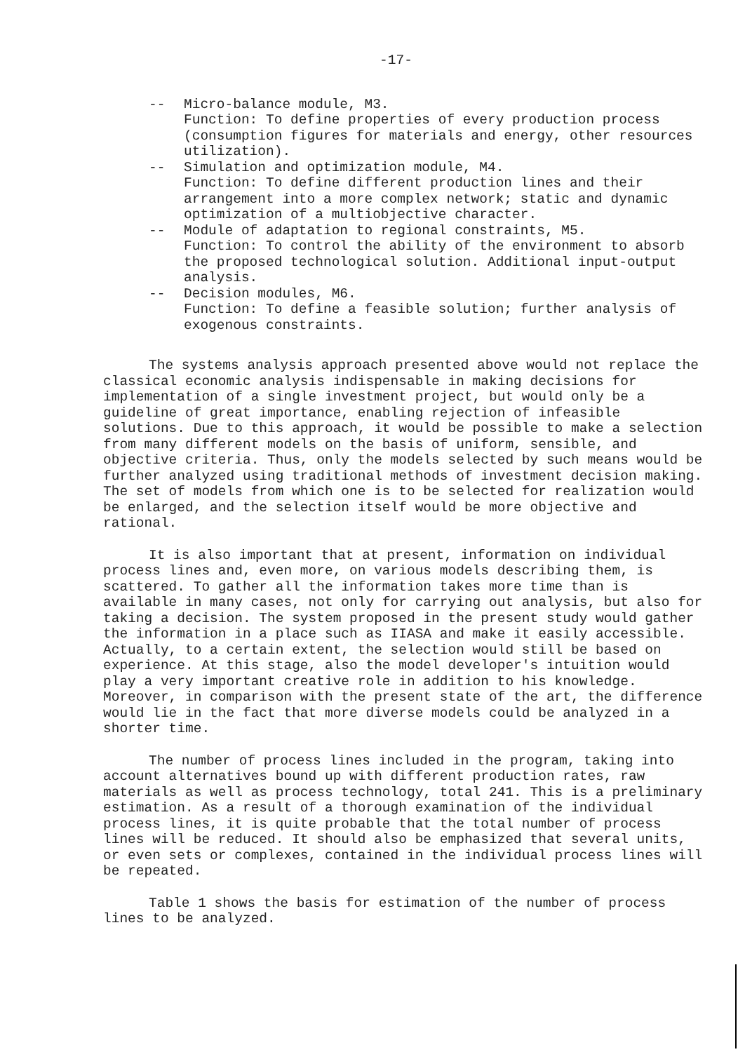-17-
-- Micro-balance module, M3.
Function: To define properties of every production process (consumption figures for materials and energy, other resources utilization).
-- Simulation and optimization module, M4.
Function: To define different production lines and their arrangement into a more complex network; static and dynamic optimization of a multiobjective character.
-- Module of adaptation to regional constraints, M5.
Function: To control the ability of the environment to absorb the proposed technological solution. Additional input-output analysis.
-- Decision modules, M6.
Function: To define a feasible solution; further analysis of exogenous constraints.
The systems analysis approach presented above would not replace the classical economic analysis indispensable in making decisions for implementation of a single investment project, but would only be a guideline of great importance, enabling rejection of infeasible solutions. Due to this approach, it would be possible to make a selection from many different models on the basis of uniform, sensible, and objective criteria. Thus, only the models selected by such means would be further analyzed using traditional methods of investment decision making. The set of models from which one is to be selected for realization would be enlarged, and the selection itself would be more objective and rational.
It is also important that at present, information on individual process lines and, even more, on various models describing them, is scattered. To gather all the information takes more time than is available in many cases, not only for carrying out analysis, but also for taking a decision. The system proposed in the present study would gather the information in a place such as IIASA and make it easily accessible. Actually, to a certain extent, the selection would still be based on experience. At this stage, also the model developer's intuition would play a very important creative role in addition to his knowledge. Moreover, in comparison with the present state of the art, the difference would lie in the fact that more diverse models could be analyzed in a shorter time.
The number of process lines included in the program, taking into account alternatives bound up with different production rates, raw materials as well as process technology, total 241. This is a preliminary estimation. As a result of a thorough examination of the individual process lines, it is quite probable that the total number of process lines will be reduced. It should also be emphasized that several units, or even sets or complexes, contained in the individual process lines will be repeated.
Table 1 shows the basis for estimation of the number of process lines to be analyzed.